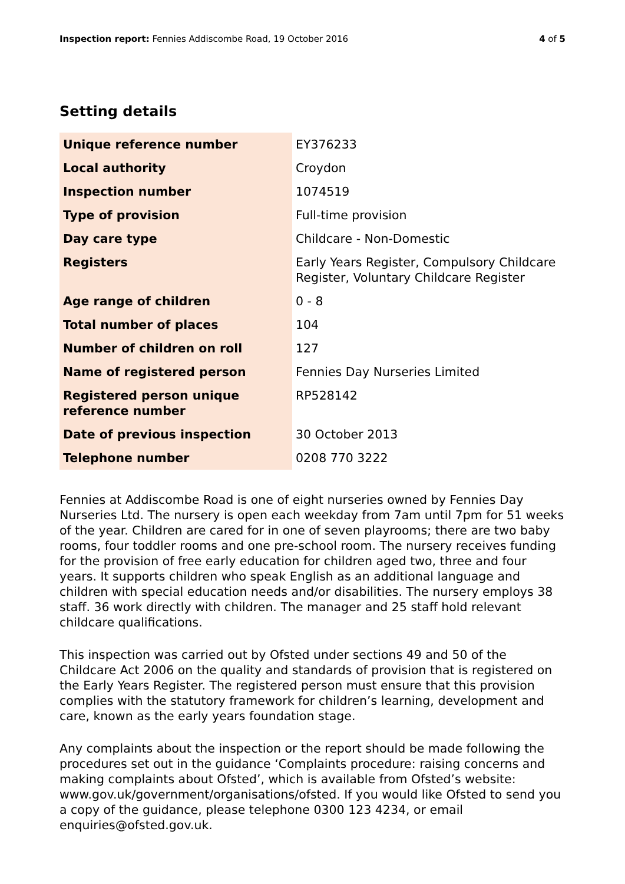Inspection report: Fennies Addiscombe Road, 19 October 2016 4 of 5
Setting details
| Unique reference number | EY376233 |
| Local authority | Croydon |
| Inspection number | 1074519 |
| Type of provision | Full-time provision |
| Day care type | Childcare - Non-Domestic |
| Registers | Early Years Register, Compulsory Childcare Register, Voluntary Childcare Register |
| Age range of children | 0 - 8 |
| Total number of places | 104 |
| Number of children on roll | 127 |
| Name of registered person | Fennies Day Nurseries Limited |
| Registered person unique reference number | RP528142 |
| Date of previous inspection | 30 October 2013 |
| Telephone number | 0208 770 3222 |
Fennies at Addiscombe Road is one of eight nurseries owned by Fennies Day Nurseries Ltd. The nursery is open each weekday from 7am until 7pm for 51 weeks of the year. Children are cared for in one of seven playrooms; there are two baby rooms, four toddler rooms and one pre-school room. The nursery receives funding for the provision of free early education for children aged two, three and four years. It supports children who speak English as an additional language and children with special education needs and/or disabilities. The nursery employs 38 staff. 36 work directly with children. The manager and 25 staff hold relevant childcare qualifications.
This inspection was carried out by Ofsted under sections 49 and 50 of the Childcare Act 2006 on the quality and standards of provision that is registered on the Early Years Register. The registered person must ensure that this provision complies with the statutory framework for children’s learning, development and care, known as the early years foundation stage.
Any complaints about the inspection or the report should be made following the procedures set out in the guidance ‘Complaints procedure: raising concerns and making complaints about Ofsted’, which is available from Ofsted’s website: www.gov.uk/government/organisations/ofsted. If you would like Ofsted to send you a copy of the guidance, please telephone 0300 123 4234, or email enquiries@ofsted.gov.uk.